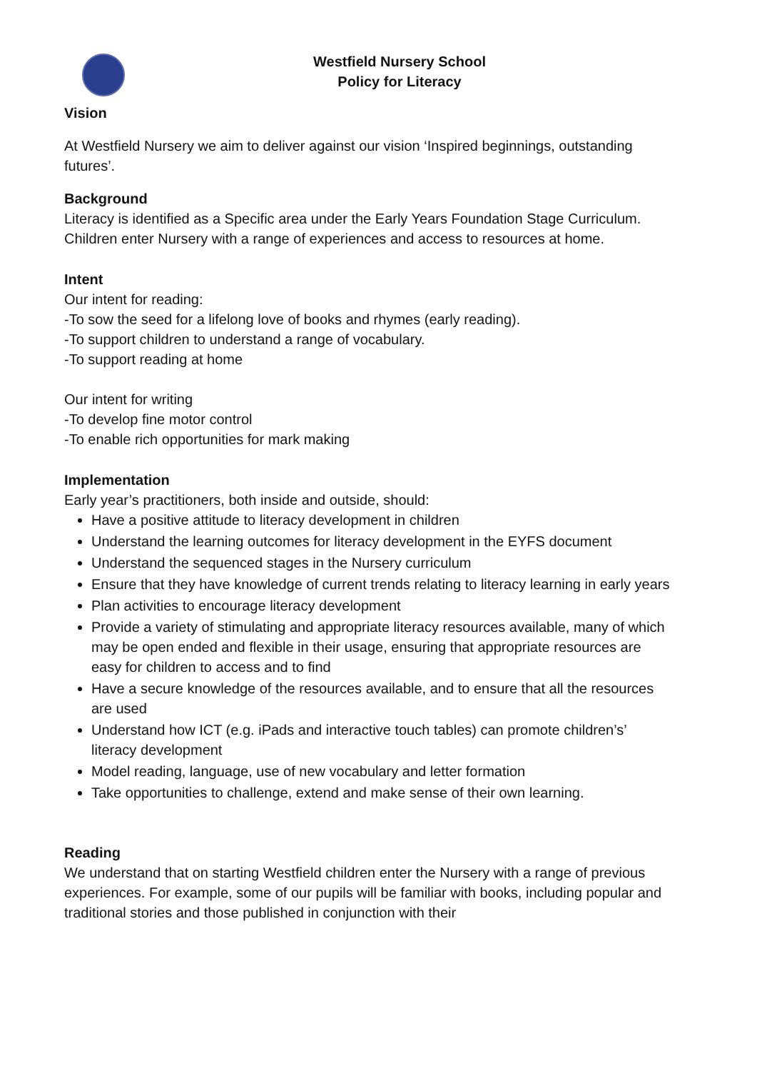Westfield Nursery School
Policy for Literacy
Vision
At Westfield Nursery we aim to deliver against our vision ‘Inspired beginnings, outstanding futures’.
Background
Literacy is identified as a Specific area under the Early Years Foundation Stage Curriculum. Children enter Nursery with a range of experiences and access to resources at home.
Intent
Our intent for reading:
-To sow the seed for a lifelong love of books and rhymes (early reading).
-To support children to understand a range of vocabulary.
-To support reading at home
Our intent for writing
-To develop fine motor control
-To enable rich opportunities for mark making
Implementation
Early year’s practitioners, both inside and outside, should:
Have a positive attitude to literacy development in children
Understand the learning outcomes for literacy development in the EYFS document
Understand the sequenced stages in the Nursery curriculum
Ensure that they have knowledge of current trends relating to literacy learning in early years
Plan activities to encourage literacy development
Provide a variety of stimulating and appropriate literacy resources available, many of which may be open ended and flexible in their usage, ensuring that appropriate resources are easy for children to access and to find
Have a secure knowledge of the resources available, and to ensure that all the resources are used
Understand how ICT (e.g. iPads and interactive touch tables) can promote children’s’ literacy development
Model reading, language, use of new vocabulary and letter formation
Take opportunities to challenge, extend and make sense of their own learning.
Reading
We understand that on starting Westfield children enter the Nursery with a range of previous experiences. For example, some of our pupils will be familiar with books, including popular and traditional stories and those published in conjunction with their